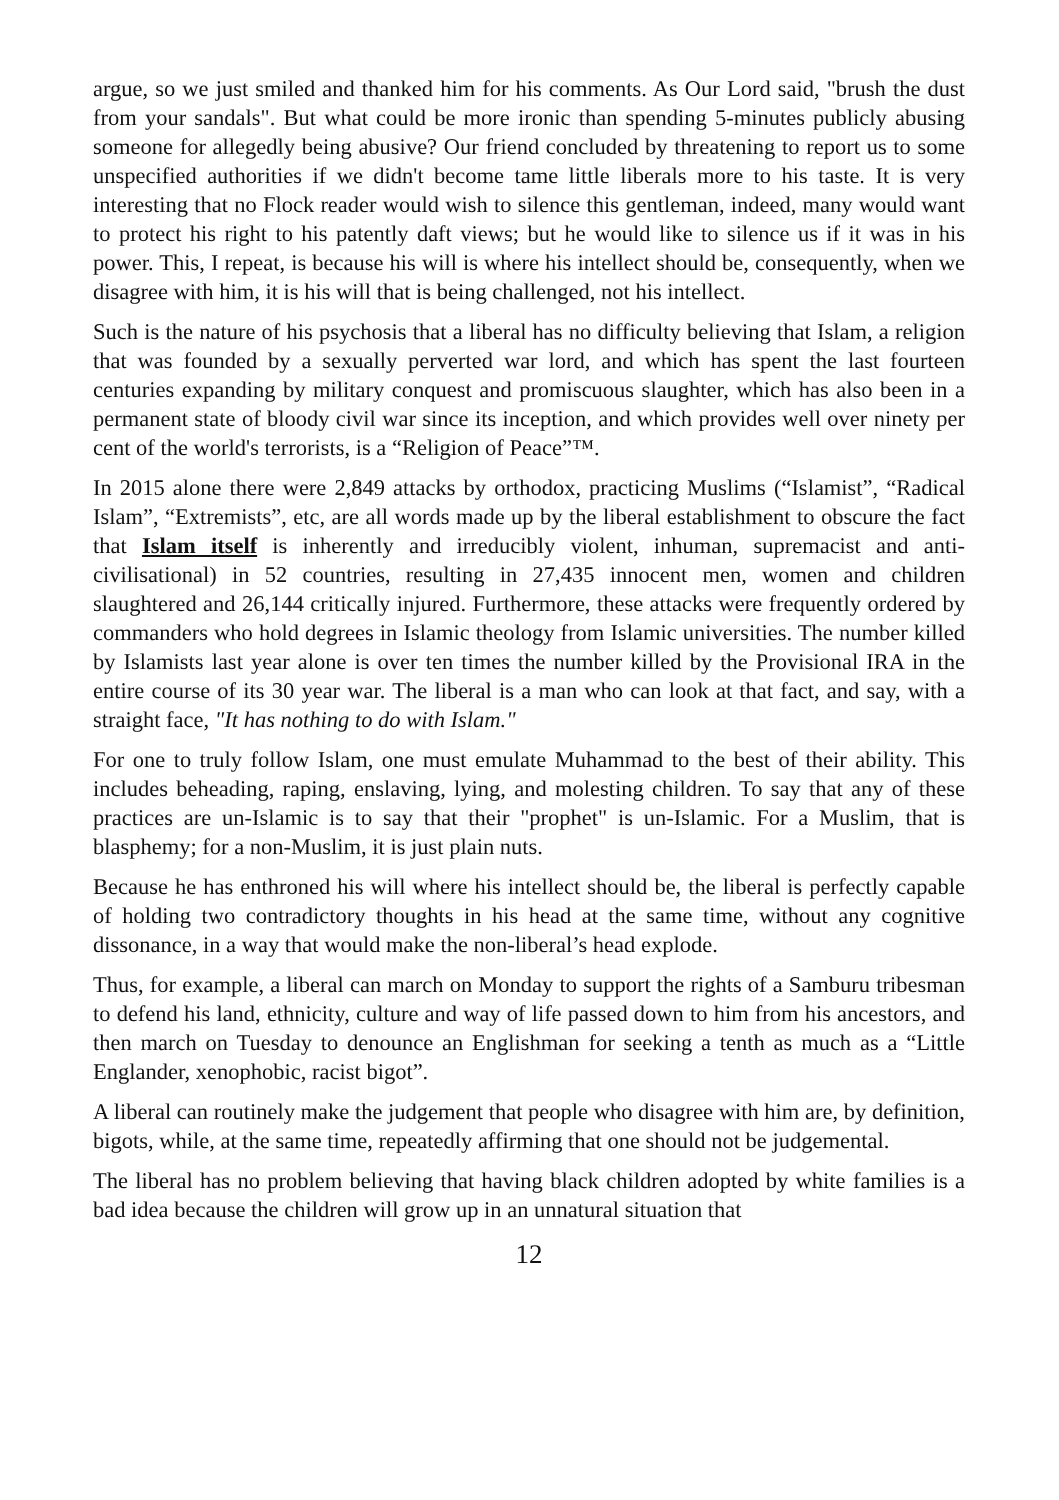argue, so we just smiled and thanked him for his comments. As Our Lord said, "brush the dust from your sandals". But what could be more ironic than spending 5-minutes publicly abusing someone for allegedly being abusive? Our friend concluded by threatening to report us to some unspecified authorities if we didn't become tame little liberals more to his taste. It is very interesting that no Flock reader would wish to silence this gentleman, indeed, many would want to protect his right to his patently daft views; but he would like to silence us if it was in his power. This, I repeat, is because his will is where his intellect should be, consequently, when we disagree with him, it is his will that is being challenged, not his intellect.
Such is the nature of his psychosis that a liberal has no difficulty believing that Islam, a religion that was founded by a sexually perverted war lord, and which has spent the last fourteen centuries expanding by military conquest and promiscuous slaughter, which has also been in a permanent state of bloody civil war since its inception, and which provides well over ninety per cent of the world's terrorists, is a “Religion of Peace”™.
In 2015 alone there were 2,849 attacks by orthodox, practicing Muslims (“Islamist”, “Radical Islam”, “Extremists”, etc, are all words made up by the liberal establishment to obscure the fact that Islam itself is inherently and irreducibly violent, inhuman, supremacist and anti-civilisational) in 52 countries, resulting in 27,435 innocent men, women and children slaughtered and 26,144 critically injured. Furthermore, these attacks were frequently ordered by commanders who hold degrees in Islamic theology from Islamic universities. The number killed by Islamists last year alone is over ten times the number killed by the Provisional IRA in the entire course of its 30 year war. The liberal is a man who can look at that fact, and say, with a straight face, "It has nothing to do with Islam."
For one to truly follow Islam, one must emulate Muhammad to the best of their ability. This includes beheading, raping, enslaving, lying, and molesting children. To say that any of these practices are un-Islamic is to say that their "prophet" is un-Islamic. For a Muslim, that is blasphemy; for a non-Muslim, it is just plain nuts.
Because he has enthroned his will where his intellect should be, the liberal is perfectly capable of holding two contradictory thoughts in his head at the same time, without any cognitive dissonance, in a way that would make the non-liberal’s head explode.
Thus, for example, a liberal can march on Monday to support the rights of a Samburu tribesman to defend his land, ethnicity, culture and way of life passed down to him from his ancestors, and then march on Tuesday to denounce an Englishman for seeking a tenth as much as a “Little Englander, xenophobic, racist bigot”.
A liberal can routinely make the judgement that people who disagree with him are, by definition, bigots, while, at the same time, repeatedly affirming that one should not be judgemental.
The liberal has no problem believing that having black children adopted by white families is a bad idea because the children will grow up in an unnatural situation that
12